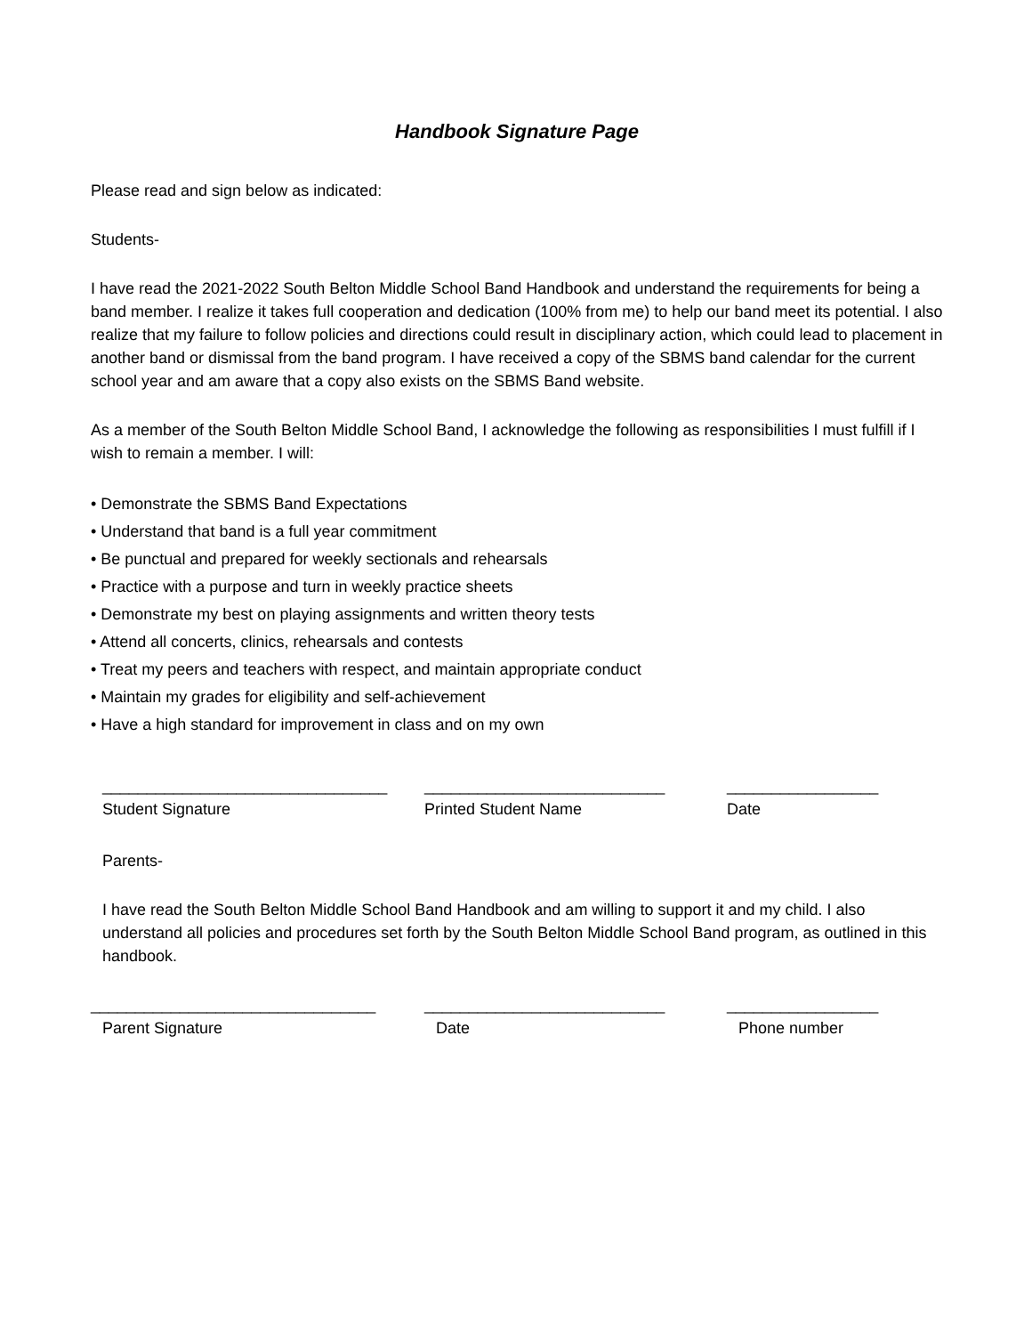Handbook Signature Page
Please read and sign below as indicated:
Students-
I have read the 2021-2022 South Belton Middle School Band Handbook and understand the requirements for being a band member. I realize it takes full cooperation and dedication (100% from me) to help our band meet its potential. I also realize that my failure to follow policies and directions could result in disciplinary action, which could lead to placement in another band or dismissal from the band program. I have received a copy of the SBMS band calendar for the current school year and am aware that a copy also exists on the SBMS Band website.
As a member of the South Belton Middle School Band, I acknowledge the following as responsibilities I must fulfill if I wish to remain a member. I will:
• Demonstrate the SBMS Band Expectations
• Understand that band is a full year commitment
• Be punctual and prepared for weekly sectionals and rehearsals
• Practice with a purpose and turn in weekly practice sheets
• Demonstrate my best on playing assignments and written theory tests
• Attend all concerts, clinics, rehearsals and contests
• Treat my peers and teachers with respect, and maintain appropriate conduct
• Maintain my grades for eligibility and self-achievement
• Have a high standard for improvement in class and on my own
________________________________
___________________________
_________________
Student Signature
Printed Student Name
Date
Parents-
I have read the South Belton Middle School Band Handbook and am willing to support it and my child. I also understand all policies and procedures set forth by the South Belton Middle School Band program, as outlined in this handbook.
________________________________
___________________________
_________________
Parent Signature
Date
Phone number